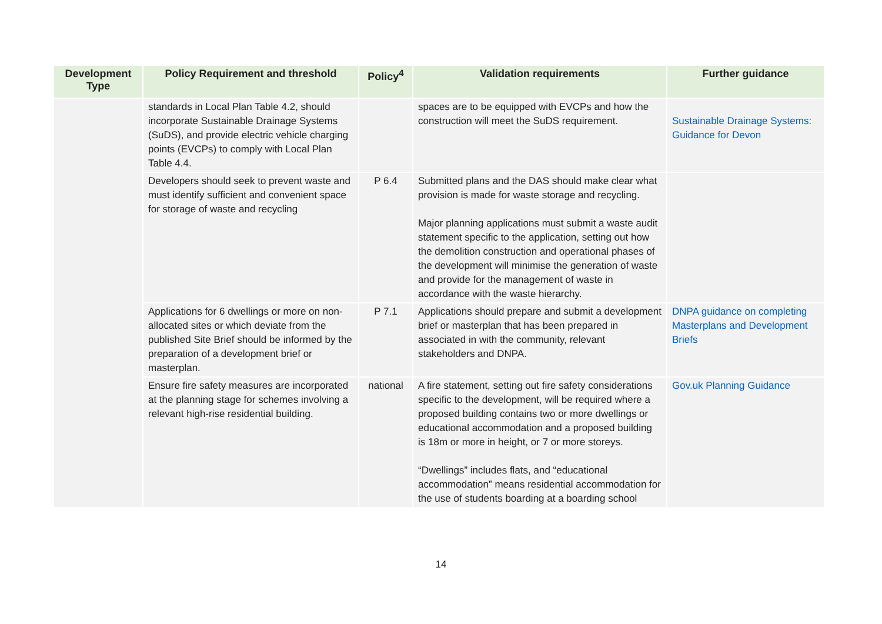| Development Type | Policy Requirement and threshold | Policy<sup>4</sup> | Validation requirements | Further guidance |
| --- | --- | --- | --- | --- |
| | standards in Local Plan Table 4.2, should incorporate Sustainable Drainage Systems (SuDS), and provide electric vehicle charging points (EVCPs) to comply with Local Plan Table 4.4. | | spaces are to be equipped with EVCPs and how the construction will meet the SuDS requirement. | Sustainable Drainage Systems: Guidance for Devon |
| | Developers should seek to prevent waste and must identify sufficient and convenient space for storage of waste and recycling | P 6.4 | Submitted plans and the DAS should make clear what provision is made for waste storage and recycling. Major planning applications must submit a waste audit statement specific to the application, setting out how the demolition construction and operational phases of the development will minimise the generation of waste and provide for the management of waste in accordance with the waste hierarchy. | |
| | Applications for 6 dwellings or more on non-allocated sites or which deviate from the published Site Brief should be informed by the preparation of a development brief or masterplan. | P 7.1 | Applications should prepare and submit a development brief or masterplan that has been prepared in associated in with the community, relevant stakeholders and DNPA. | DNPA guidance on completing Masterplans and Development Briefs |
| | Ensure fire safety measures are incorporated at the planning stage for schemes involving a relevant high-rise residential building. | national | A fire statement, setting out fire safety considerations specific to the development, will be required where a proposed building contains two or more dwellings or educational accommodation and a proposed building is 18m or more in height, or 7 or more storeys. “Dwellings” includes flats, and “educational accommodation” means residential accommodation for the use of students boarding at a boarding school | Gov.uk Planning Guidance |
14